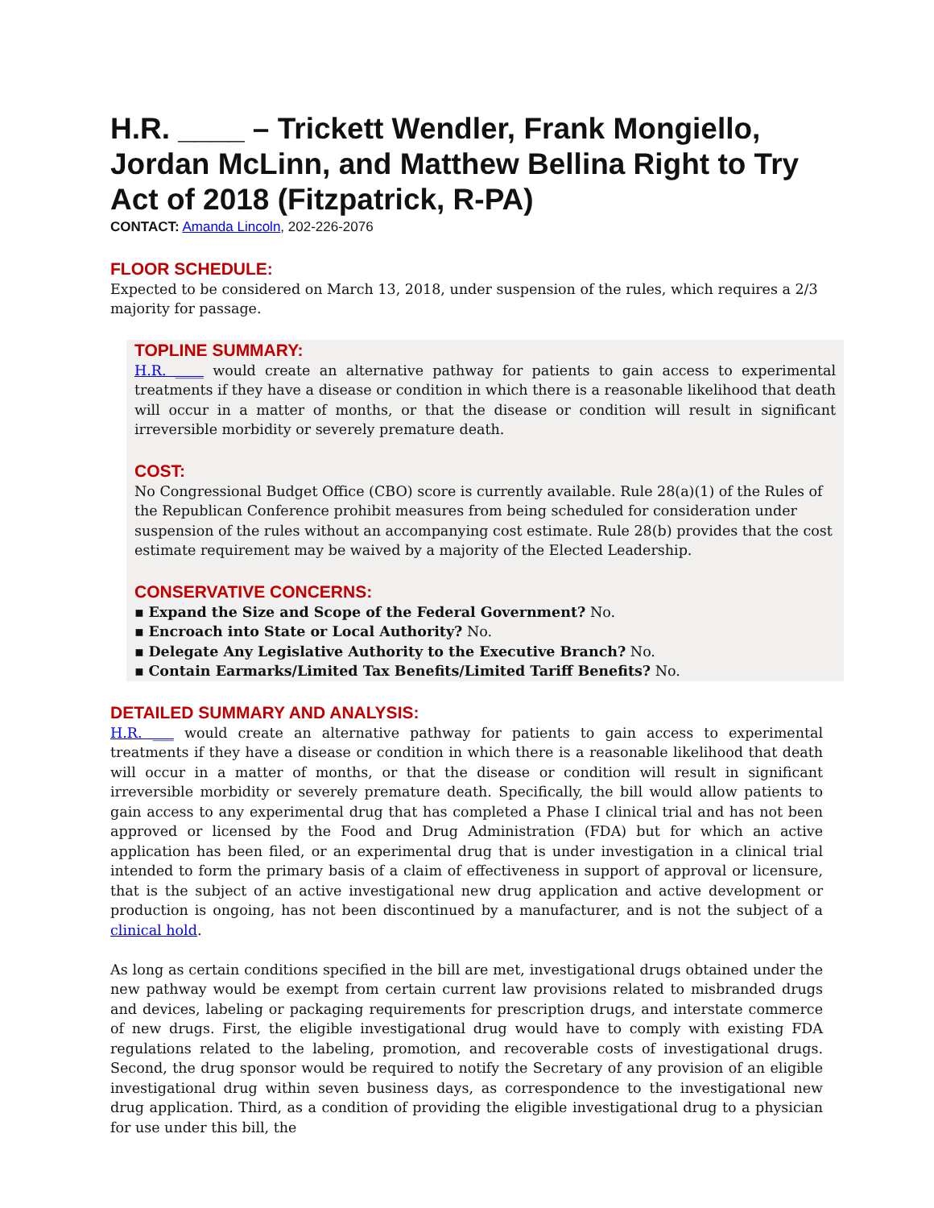H.R. ____ – Trickett Wendler, Frank Mongiello, Jordan McLinn, and Matthew Bellina Right to Try Act of 2018 (Fitzpatrick, R-PA)
CONTACT: Amanda Lincoln, 202-226-2076
FLOOR SCHEDULE:
Expected to be considered on March 13, 2018, under suspension of the rules, which requires a 2/3 majority for passage.
TOPLINE SUMMARY:
H.R. ____ would create an alternative pathway for patients to gain access to experimental treatments if they have a disease or condition in which there is a reasonable likelihood that death will occur in a matter of months, or that the disease or condition will result in significant irreversible morbidity or severely premature death.
COST:
No Congressional Budget Office (CBO) score is currently available. Rule 28(a)(1) of the Rules of the Republican Conference prohibit measures from being scheduled for consideration under suspension of the rules without an accompanying cost estimate. Rule 28(b) provides that the cost estimate requirement may be waived by a majority of the Elected Leadership.
CONSERVATIVE CONCERNS:
▪ Expand the Size and Scope of the Federal Government? No.
▪ Encroach into State or Local Authority? No.
▪ Delegate Any Legislative Authority to the Executive Branch? No.
▪ Contain Earmarks/Limited Tax Benefits/Limited Tariff Benefits? No.
DETAILED SUMMARY AND ANALYSIS:
H.R. ___ would create an alternative pathway for patients to gain access to experimental treatments if they have a disease or condition in which there is a reasonable likelihood that death will occur in a matter of months, or that the disease or condition will result in significant irreversible morbidity or severely premature death. Specifically, the bill would allow patients to gain access to any experimental drug that has completed a Phase I clinical trial and has not been approved or licensed by the Food and Drug Administration (FDA) but for which an active application has been filed, or an experimental drug that is under investigation in a clinical trial intended to form the primary basis of a claim of effectiveness in support of approval or licensure, that is the subject of an active investigational new drug application and active development or production is ongoing, has not been discontinued by a manufacturer, and is not the subject of a clinical hold.
As long as certain conditions specified in the bill are met, investigational drugs obtained under the new pathway would be exempt from certain current law provisions related to misbranded drugs and devices, labeling or packaging requirements for prescription drugs, and interstate commerce of new drugs. First, the eligible investigational drug would have to comply with existing FDA regulations related to the labeling, promotion, and recoverable costs of investigational drugs. Second, the drug sponsor would be required to notify the Secretary of any provision of an eligible investigational drug within seven business days, as correspondence to the investigational new drug application. Third, as a condition of providing the eligible investigational drug to a physician for use under this bill, the